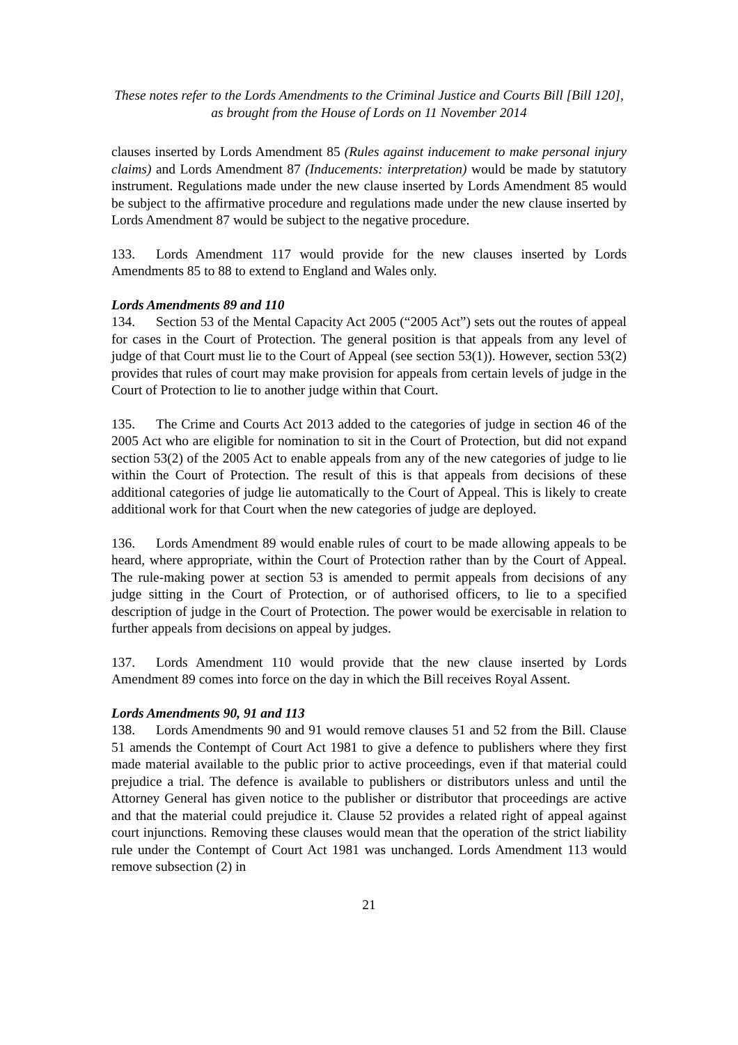These notes refer to the Lords Amendments to the Criminal Justice and Courts Bill [Bill 120],
as brought from the House of Lords on 11 November 2014
clauses inserted by Lords Amendment 85 (Rules against inducement to make personal injury claims) and Lords Amendment 87 (Inducements: interpretation) would be made by statutory instrument. Regulations made under the new clause inserted by Lords Amendment 85 would be subject to the affirmative procedure and regulations made under the new clause inserted by Lords Amendment 87 would be subject to the negative procedure.
133. Lords Amendment 117 would provide for the new clauses inserted by Lords Amendments 85 to 88 to extend to England and Wales only.
Lords Amendments 89 and 110
134. Section 53 of the Mental Capacity Act 2005 (“2005 Act”) sets out the routes of appeal for cases in the Court of Protection. The general position is that appeals from any level of judge of that Court must lie to the Court of Appeal (see section 53(1)). However, section 53(2) provides that rules of court may make provision for appeals from certain levels of judge in the Court of Protection to lie to another judge within that Court.
135. The Crime and Courts Act 2013 added to the categories of judge in section 46 of the 2005 Act who are eligible for nomination to sit in the Court of Protection, but did not expand section 53(2) of the 2005 Act to enable appeals from any of the new categories of judge to lie within the Court of Protection. The result of this is that appeals from decisions of these additional categories of judge lie automatically to the Court of Appeal. This is likely to create additional work for that Court when the new categories of judge are deployed.
136. Lords Amendment 89 would enable rules of court to be made allowing appeals to be heard, where appropriate, within the Court of Protection rather than by the Court of Appeal. The rule-making power at section 53 is amended to permit appeals from decisions of any judge sitting in the Court of Protection, or of authorised officers, to lie to a specified description of judge in the Court of Protection. The power would be exercisable in relation to further appeals from decisions on appeal by judges.
137. Lords Amendment 110 would provide that the new clause inserted by Lords Amendment 89 comes into force on the day in which the Bill receives Royal Assent.
Lords Amendments 90, 91 and 113
138. Lords Amendments 90 and 91 would remove clauses 51 and 52 from the Bill. Clause 51 amends the Contempt of Court Act 1981 to give a defence to publishers where they first made material available to the public prior to active proceedings, even if that material could prejudice a trial. The defence is available to publishers or distributors unless and until the Attorney General has given notice to the publisher or distributor that proceedings are active and that the material could prejudice it. Clause 52 provides a related right of appeal against court injunctions. Removing these clauses would mean that the operation of the strict liability rule under the Contempt of Court Act 1981 was unchanged. Lords Amendment 113 would remove subsection (2) in
21